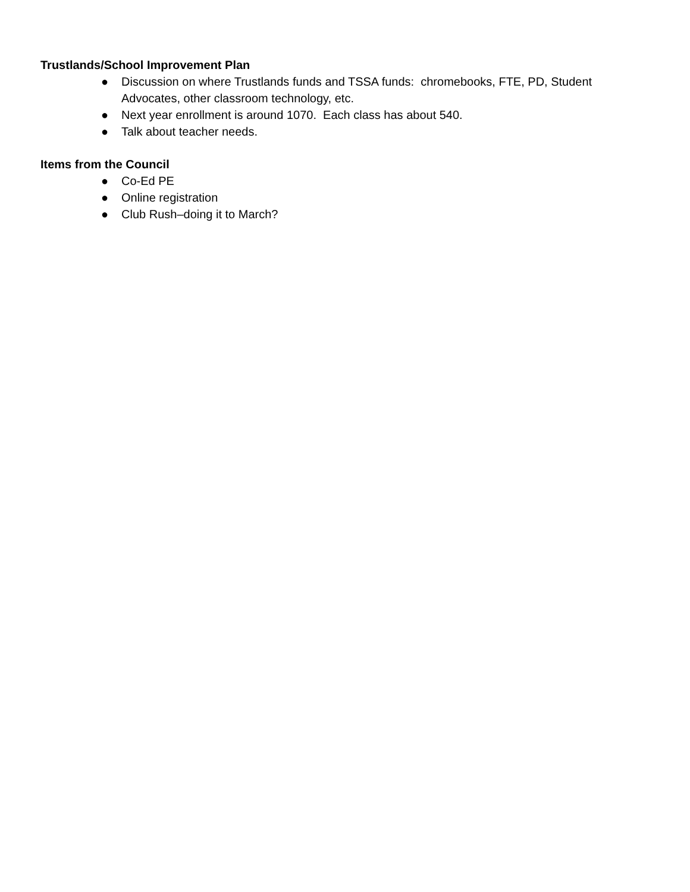Trustlands/School Improvement Plan
● Discussion on where Trustlands funds and TSSA funds: chromebooks, FTE, PD, Student Advocates, other classroom technology, etc.
● Next year enrollment is around 1070. Each class has about 540.
● Talk about teacher needs.
Items from the Council
● Co-Ed PE
● Online registration
● Club Rush–doing it to March?